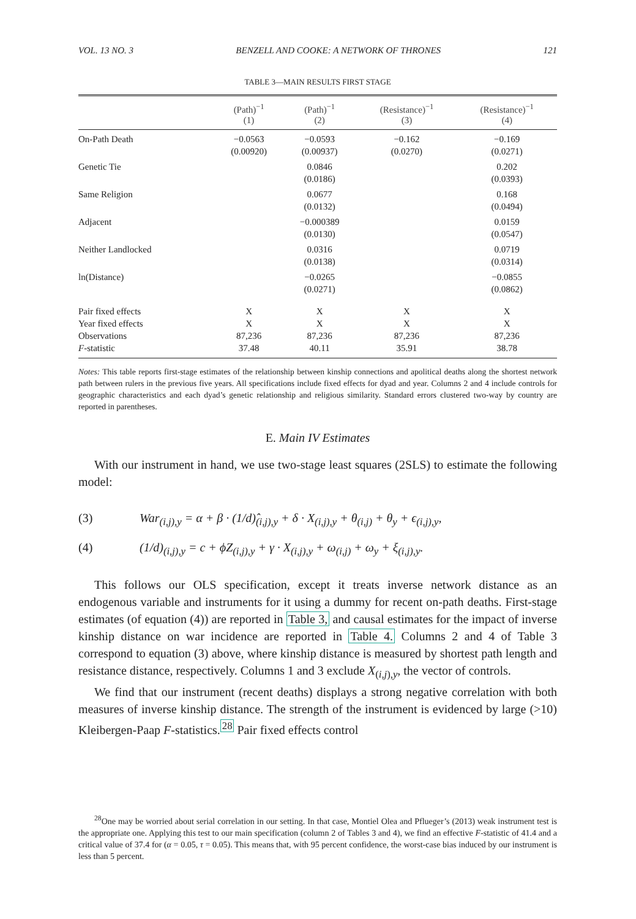VOL. 13 NO. 3 BENZELL AND COOKE: A NETWORK OF THRONES 121
TABLE 3—MAIN RESULTS FIRST STAGE
| | (Path)<sup>−1</sup> (1) | (Path)<sup>−1</sup> (2) | (Resistance)<sup>−1</sup> (3) | (Resistance)<sup>−1</sup> (4) |
| --- | --- | --- | --- | --- |
| On-Path Death | −0.0563 (0.00920) | −0.0593 (0.00937) | −0.162 (0.0270) | −0.169 (0.0271) |
| Genetic Tie | | 0.0846 (0.0186) | | 0.202 (0.0393) |
| Same Religion | | 0.0677 (0.0132) | | 0.168 (0.0494) |
| Adjacent | | −0.000389 (0.0130) | | 0.0159 (0.0547) |
| Neither Landlocked | | 0.0316 (0.0138) | | 0.0719 (0.0314) |
| ln(Distance) | | −0.0265 (0.0271) | | −0.0855 (0.0862) |
| Pair fixed effects | X | X | X | X |
| Year fixed effects | X | X | X | X |
| Observations | 87,236 | 87,236 | 87,236 | 87,236 |
| F -statistic | 37.48 | 40.11 | 35.91 | 38.78 |
Notes: This table reports first-stage estimates of the relationship between kinship connections and apolitical deaths along the shortest network path between rulers in the previous five years. All specifications include fixed effects for dyad and year. Columns 2 and 4 include controls for geographic characteristics and each dyad’s genetic relationship and religious similarity. Standard errors clustered two-way by country are reported in parentheses.
E. Main IV Estimates
With our instrument in hand, we use two-stage least squares (2SLS) to estimate the following model:
(3) War<sub>(i,j),y</sub> = α + β · (1/d)̂<sub>(i,j),y</sub> + δ · X<sub>(i,j),y</sub> + θ<sub>(i,j)</sub> + θ<sub>y</sub> + ϵ<sub>(i,j),y</sub>,
(4) (1/d)<sub>(i,j),y</sub> = c + ϕZ<sub>(i,j),y</sub> + γ · X<sub>(i,j),y</sub> + ω<sub>(i,j)</sub> + ω<sub>y</sub> + ξ<sub>(i,j),y</sub>.
This follows our OLS specification, except it treats inverse network distance as an endogenous variable and instruments for it using a dummy for recent on-path deaths. First-stage estimates (of equation (4)) are reported in Table 3, and causal estimates for the impact of inverse kinship distance on war incidence are reported in Table 4. Columns 2 and 4 of Table 3 correspond to equation (3) above, where kinship distance is measured by shortest path length and resistance distance, respectively. Columns 1 and 3 exclude X<sub>(i,j),y</sub>, the vector of controls.
We find that our instrument (recent deaths) displays a strong negative correlation with both measures of inverse kinship distance. The strength of the instrument is evidenced by large (>10) Kleibergen-Paap F-statistics.<sup>28</sup> Pair fixed effects control
<sup>28</sup> One may be worried about serial correlation in our setting. In that case, Montiel Olea and Pflueger’s (2013) weak instrument test is the appropriate one. Applying this test to our main specification (column 2 of Tables 3 and 4), we find an effective F-statistic of 41.4 and a critical value of 37.4 for (α = 0.05, τ = 0.05). This means that, with 95 percent confidence, the worst-case bias induced by our instrument is less than 5 percent.